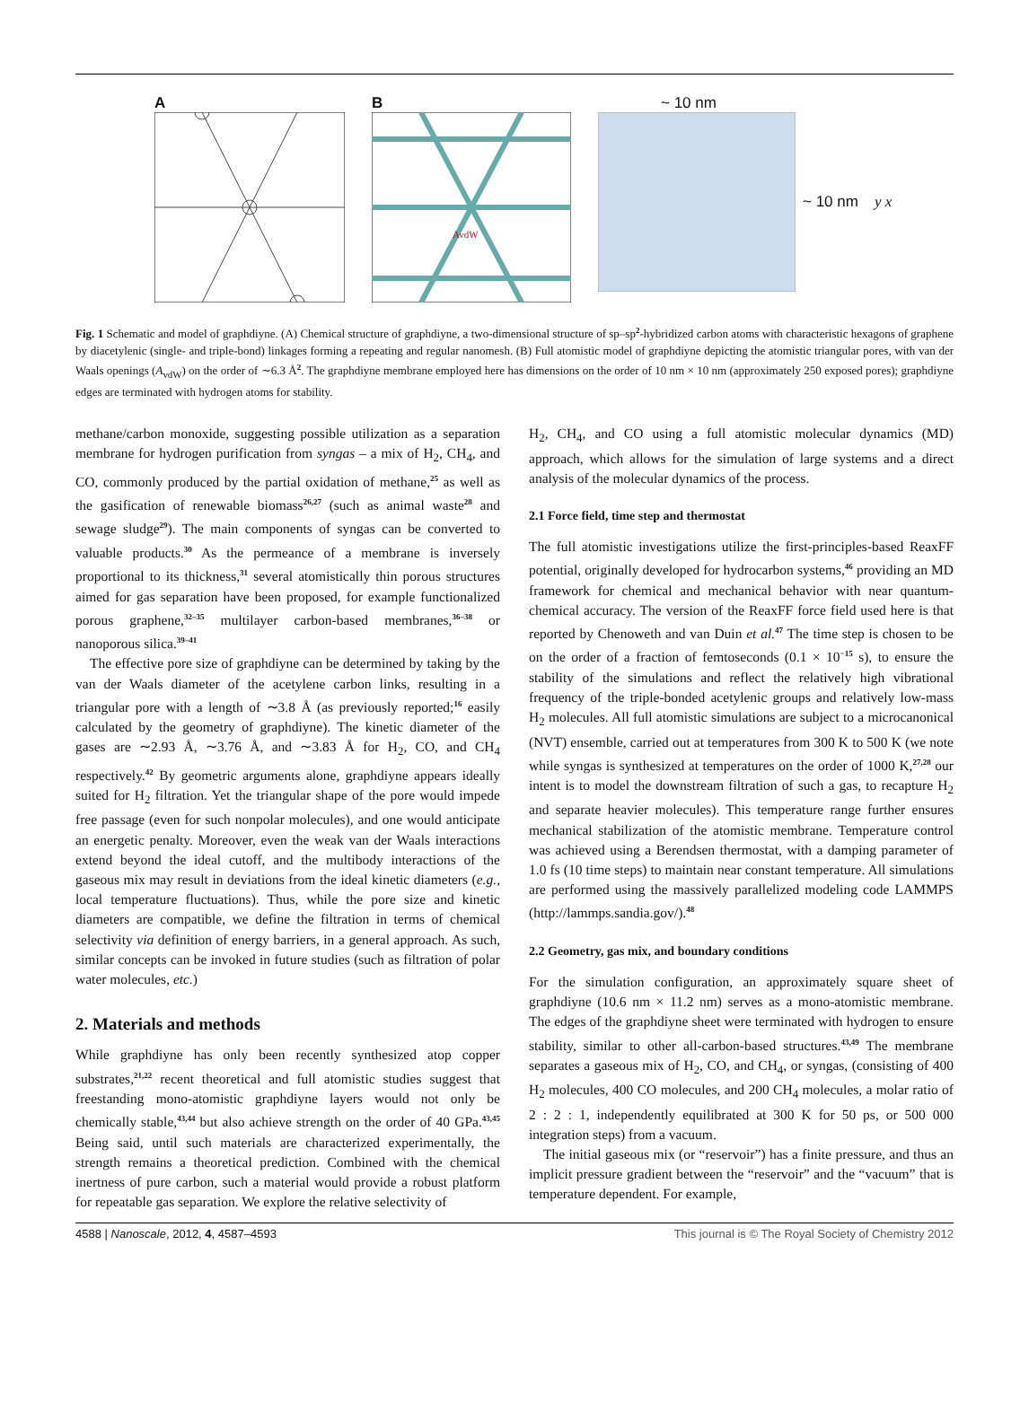A B
AvdW
~ 10 nm
~ 10 nm y x
Fig. 1 Schematic and model of graphdiyne. (A) Chemical structure of graphdiyne, a two-dimensional structure of sp–sp<sup>2</sup>-hybridized carbon atoms with characteristic hexagons of graphene by diacetylenic (single- and triple-bond) linkages forming a repeating and regular nanomesh. (B) Full atomistic model of graphdiyne depicting the atomistic triangular pores, with van der Waals openings (A<sub>vdW</sub>) on the order of ∼6.3 Å<sup>2</sup>. The graphdiyne membrane employed here has dimensions on the order of 10 nm × 10 nm (approximately 250 exposed pores); graphdiyne edges are terminated with hydrogen atoms for stability.
methane/carbon monoxide, suggesting possible utilization as a separation membrane for hydrogen purification from syngas – a mix of H<sub>2</sub>, CH<sub>4</sub>, and CO, commonly produced by the partial oxidation of methane,<sup>25</sup> as well as the gasification of renewable biomass<sup>26,27</sup> (such as animal waste<sup>28</sup> and sewage sludge<sup>29</sup>). The main components of syngas can be converted to valuable products.<sup>30</sup> As the permeance of a membrane is inversely proportional to its thickness,<sup>31</sup> several atomistically thin porous structures aimed for gas separation have been proposed, for example functionalized porous graphene,<sup>32–35</sup> multilayer carbon-based membranes,<sup>36–38</sup> or nanoporous silica.<sup>39–41</sup>
The effective pore size of graphdiyne can be determined by taking by the van der Waals diameter of the acetylene carbon links, resulting in a triangular pore with a length of ∼3.8 Å (as previously reported;<sup>16</sup> easily calculated by the geometry of graphdiyne). The kinetic diameter of the gases are ∼2.93 Å, ∼3.76 Å, and ∼3.83 Å for H<sub>2</sub>, CO, and CH<sub>4</sub> respectively.<sup>42</sup> By geometric arguments alone, graphdiyne appears ideally suited for H<sub>2</sub> filtration. Yet the triangular shape of the pore would impede free passage (even for such nonpolar molecules), and one would anticipate an energetic penalty. Moreover, even the weak van der Waals interactions extend beyond the ideal cutoff, and the multibody interactions of the gaseous mix may result in deviations from the ideal kinetic diameters (e.g., local temperature fluctuations). Thus, while the pore size and kinetic diameters are compatible, we define the filtration in terms of chemical selectivity via definition of energy barriers, in a general approach. As such, similar concepts can be invoked in future studies (such as filtration of polar water molecules, etc.)
2. Materials and methods
While graphdiyne has only been recently synthesized atop copper substrates,<sup>21,22</sup> recent theoretical and full atomistic studies suggest that freestanding mono-atomistic graphdiyne layers would not only be chemically stable,<sup>43,44</sup> but also achieve strength on the order of 40 GPa.<sup>43,45</sup> Being said, until such materials are characterized experimentally, the strength remains a theoretical prediction. Combined with the chemical inertness of pure carbon, such a material would provide a robust platform for repeatable gas separation. We explore the relative selectivity of
H<sub>2</sub>, CH<sub>4</sub>, and CO using a full atomistic molecular dynamics (MD) approach, which allows for the simulation of large systems and a direct analysis of the molecular dynamics of the process.
2.1 Force field, time step and thermostat
The full atomistic investigations utilize the first-principles-based ReaxFF potential, originally developed for hydrocarbon systems,<sup>46</sup> providing an MD framework for chemical and mechanical behavior with near quantum-chemical accuracy. The version of the ReaxFF force field used here is that reported by Chenoweth and van Duin et al.<sup>47</sup> The time step is chosen to be on the order of a fraction of femtoseconds (0.1 × 10<sup>−15</sup> s), to ensure the stability of the simulations and reflect the relatively high vibrational frequency of the triple-bonded acetylenic groups and relatively low-mass H<sub>2</sub> molecules. All full atomistic simulations are subject to a microcanonical (NVT) ensemble, carried out at temperatures from 300 K to 500 K (we note while syngas is synthesized at temperatures on the order of 1000 K,<sup>27,28</sup> our intent is to model the downstream filtration of such a gas, to recapture H<sub>2</sub> and separate heavier molecules). This temperature range further ensures mechanical stabilization of the atomistic membrane. Temperature control was achieved using a Berendsen thermostat, with a damping parameter of 1.0 fs (10 time steps) to maintain near constant temperature. All simulations are performed using the massively parallelized modeling code LAMMPS (http://lammps.sandia.gov/).<sup>48</sup>
2.2 Geometry, gas mix, and boundary conditions
For the simulation configuration, an approximately square sheet of graphdiyne (10.6 nm × 11.2 nm) serves as a mono-atomistic membrane. The edges of the graphdiyne sheet were terminated with hydrogen to ensure stability, similar to other all-carbon-based structures.<sup>43,49</sup> The membrane separates a gaseous mix of H<sub>2</sub>, CO, and CH<sub>4</sub>, or syngas, (consisting of 400 H<sub>2</sub> molecules, 400 CO molecules, and 200 CH<sub>4</sub> molecules, a molar ratio of 2 : 2 : 1, independently equilibrated at 300 K for 50 ps, or 500 000 integration steps) from a vacuum.
The initial gaseous mix (or “reservoir”) has a finite pressure, and thus an implicit pressure gradient between the “reservoir” and the “vacuum” that is temperature dependent. For example,
4588 | Nanoscale, 2012, 4, 4587–4593 This journal is © The Royal Society of Chemistry 2012